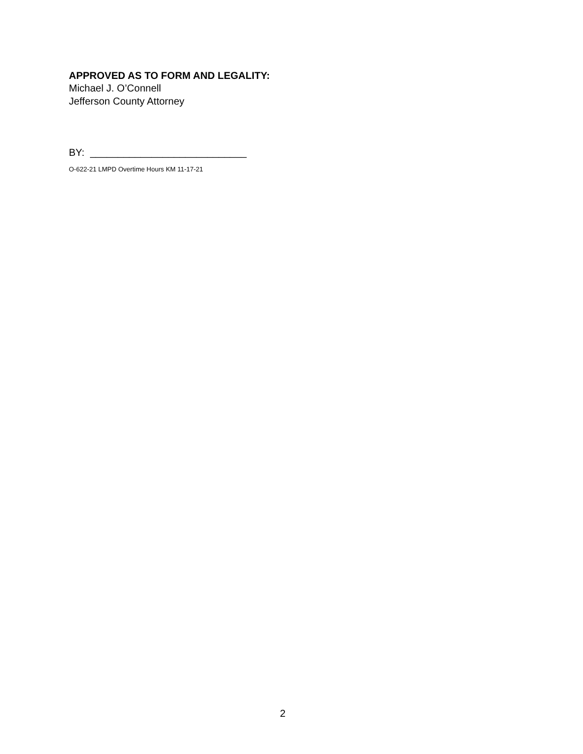APPROVED AS TO FORM AND LEGALITY:
Michael J. O’Connell
Jefferson County Attorney
BY: ____________________________
O-622-21 LMPD Overtime Hours KM 11-17-21
2